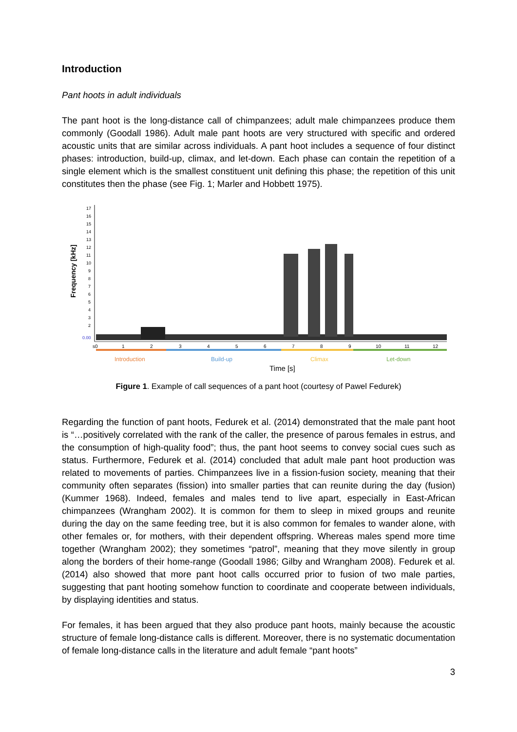Introduction
Pant hoots in adult individuals
The pant hoot is the long-distance call of chimpanzees; adult male chimpanzees produce them commonly (Goodall 1986). Adult male pant hoots are very structured with specific and ordered acoustic units that are similar across individuals. A pant hoot includes a sequence of four distinct phases: introduction, build-up, climax, and let-down. Each phase can contain the repetition of a single element which is the smallest constituent unit defining this phase; the repetition of this unit constitutes then the phase (see Fig. 1; Marler and Hobbett 1975).
Frequency [kHz]
17
16
15
14
13
12
11
10
9
8
7
6
5
4
3
2
0.00
s0
1
2
3
4
5
6
7
8
9
10
11
12
Introduction
Build-up
Climax
Let-down
Time [s]
Figure 1. Example of call sequences of a pant hoot (courtesy of Pawel Fedurek)
Regarding the function of pant hoots, Fedurek et al. (2014) demonstrated that the male pant hoot is “…positively correlated with the rank of the caller, the presence of parous females in estrus, and the consumption of high-quality food”; thus, the pant hoot seems to convey social cues such as status. Furthermore, Fedurek et al. (2014) concluded that adult male pant hoot production was related to movements of parties. Chimpanzees live in a fission-fusion society, meaning that their community often separates (fission) into smaller parties that can reunite during the day (fusion) (Kummer 1968). Indeed, females and males tend to live apart, especially in East-African chimpanzees (Wrangham 2002). It is common for them to sleep in mixed groups and reunite during the day on the same feeding tree, but it is also common for females to wander alone, with other females or, for mothers, with their dependent offspring. Whereas males spend more time together (Wrangham 2002); they sometimes “patrol”, meaning that they move silently in group along the borders of their home-range (Goodall 1986; Gilby and Wrangham 2008). Fedurek et al. (2014) also showed that more pant hoot calls occurred prior to fusion of two male parties, suggesting that pant hooting somehow function to coordinate and cooperate between individuals, by displaying identities and status.
For females, it has been argued that they also produce pant hoots, mainly because the acoustic structure of female long-distance calls is different. Moreover, there is no systematic documentation of female long-distance calls in the literature and adult female “pant hoots”
3